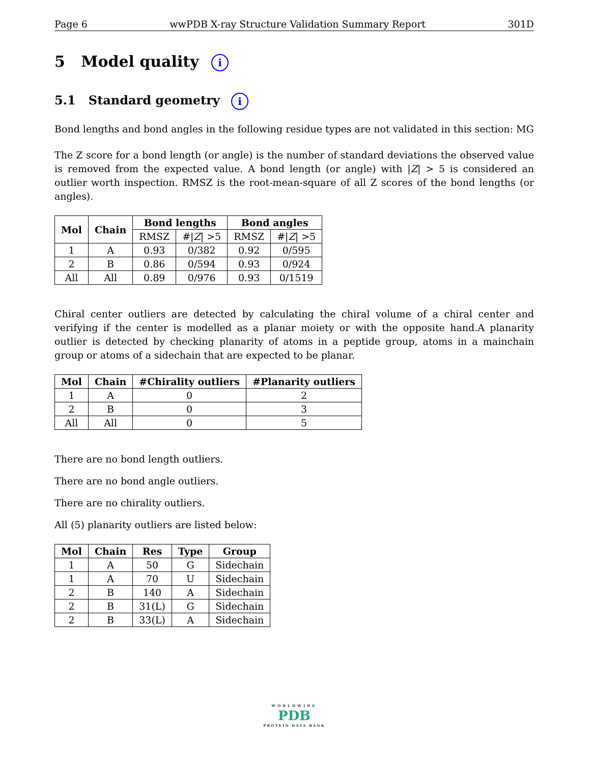Page 6 wwPDB X-ray Structure Validation Summary Report 301D
5 Model quality i
5.1 Standard geometry i
Bond lengths and bond angles in the following residue types are not validated in this section: MG
The Z score for a bond length (or angle) is the number of standard deviations the observed value is removed from the expected value. A bond length (or angle) with |Z| > 5 is considered an outlier worth inspection. RMSZ is the root-mean-square of all Z scores of the bond lengths (or angles).
| Mol | Chain | Bond lengths | | Bond angles | |
| --- | --- | --- | --- | --- | --- |
| | | RMSZ | #/ Z / >5 | RMSZ | #/ Z / >5 |
| 1 | A | 0.93 | 0/382 | 0.92 | 0/595 |
| 2 | B | 0.86 | 0/594 | 0.93 | 0/924 |
| All | All | 0.89 | 0/976 | 0.93 | 0/1519 |
Chiral center outliers are detected by calculating the chiral volume of a chiral center and verifying if the center is modelled as a planar moiety or with the opposite hand.A planarity outlier is detected by checking planarity of atoms in a peptide group, atoms in a mainchain group or atoms of a sidechain that are expected to be planar.
| Mol | Chain | #Chirality outliers | #Planarity outliers |
| --- | --- | --- | --- |
| 1 | A | 0 | 2 |
| 2 | B | 0 | 3 |
| All | All | 0 | 5 |
There are no bond length outliers.
There are no bond angle outliers.
There are no chirality outliers.
All (5) planarity outliers are listed below:
| Mol | Chain | Res | Type | Group |
| --- | --- | --- | --- | --- |
| 1 | A | 50 | G | Sidechain |
| 1 | A | 70 | U | Sidechain |
| 2 | B | 140 | A | Sidechain |
| 2 | B | 31(L) | G | Sidechain |
| 2 | B | 33(L) | A | Sidechain |
WORLDWIDE
PDB
PROTEIN DATA BANK